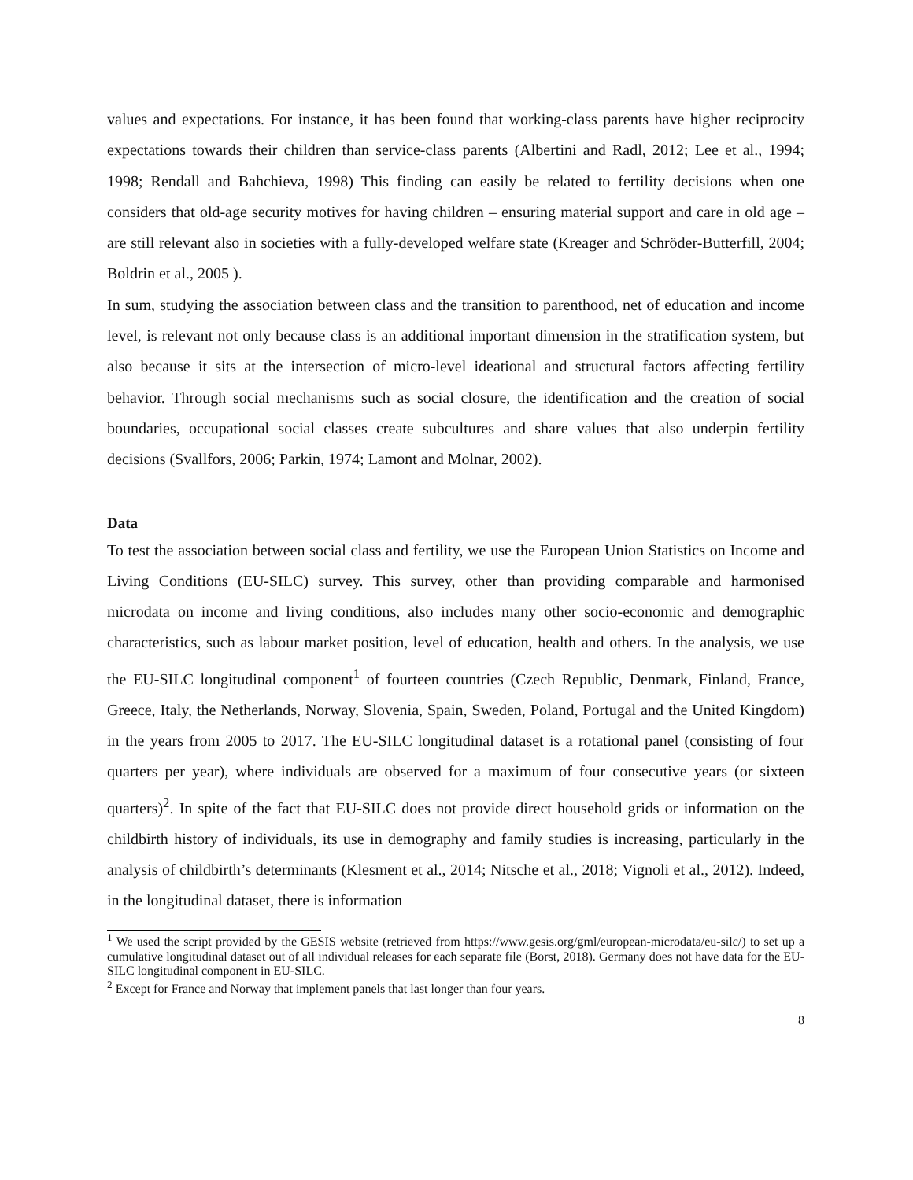values and expectations. For instance, it has been found that working-class parents have higher reciprocity expectations towards their children than service-class parents (Albertini and Radl, 2012; Lee et al., 1994; 1998; Rendall and Bahchieva, 1998) This finding can easily be related to fertility decisions when one considers that old-age security motives for having children – ensuring material support and care in old age – are still relevant also in societies with a fully-developed welfare state (Kreager and Schröder-Butterfill, 2004; Boldrin et al., 2005 ).
In sum, studying the association between class and the transition to parenthood, net of education and income level, is relevant not only because class is an additional important dimension in the stratification system, but also because it sits at the intersection of micro-level ideational and structural factors affecting fertility behavior. Through social mechanisms such as social closure, the identification and the creation of social boundaries, occupational social classes create subcultures and share values that also underpin fertility decisions (Svallfors, 2006; Parkin, 1974; Lamont and Molnar, 2002).
Data
To test the association between social class and fertility, we use the European Union Statistics on Income and Living Conditions (EU-SILC) survey. This survey, other than providing comparable and harmonised microdata on income and living conditions, also includes many other socio-economic and demographic characteristics, such as labour market position, level of education, health and others. In the analysis, we use the EU-SILC longitudinal component<sup>1</sup> of fourteen countries (Czech Republic, Denmark, Finland, France, Greece, Italy, the Netherlands, Norway, Slovenia, Spain, Sweden, Poland, Portugal and the United Kingdom) in the years from 2005 to 2017. The EU-SILC longitudinal dataset is a rotational panel (consisting of four quarters per year), where individuals are observed for a maximum of four consecutive years (or sixteen quarters)<sup>2</sup>. In spite of the fact that EU-SILC does not provide direct household grids or information on the childbirth history of individuals, its use in demography and family studies is increasing, particularly in the analysis of childbirth’s determinants (Klesment et al., 2014; Nitsche et al., 2018; Vignoli et al., 2012). Indeed, in the longitudinal dataset, there is information
<sup>1</sup> We used the script provided by the GESIS website (retrieved from https://www.gesis.org/gml/european-microdata/eu-silc/) to set up a cumulative longitudinal dataset out of all individual releases for each separate file (Borst, 2018). Germany does not have data for the EU-SILC longitudinal component in EU-SILC.
<sup>2</sup> Except for France and Norway that implement panels that last longer than four years.
8